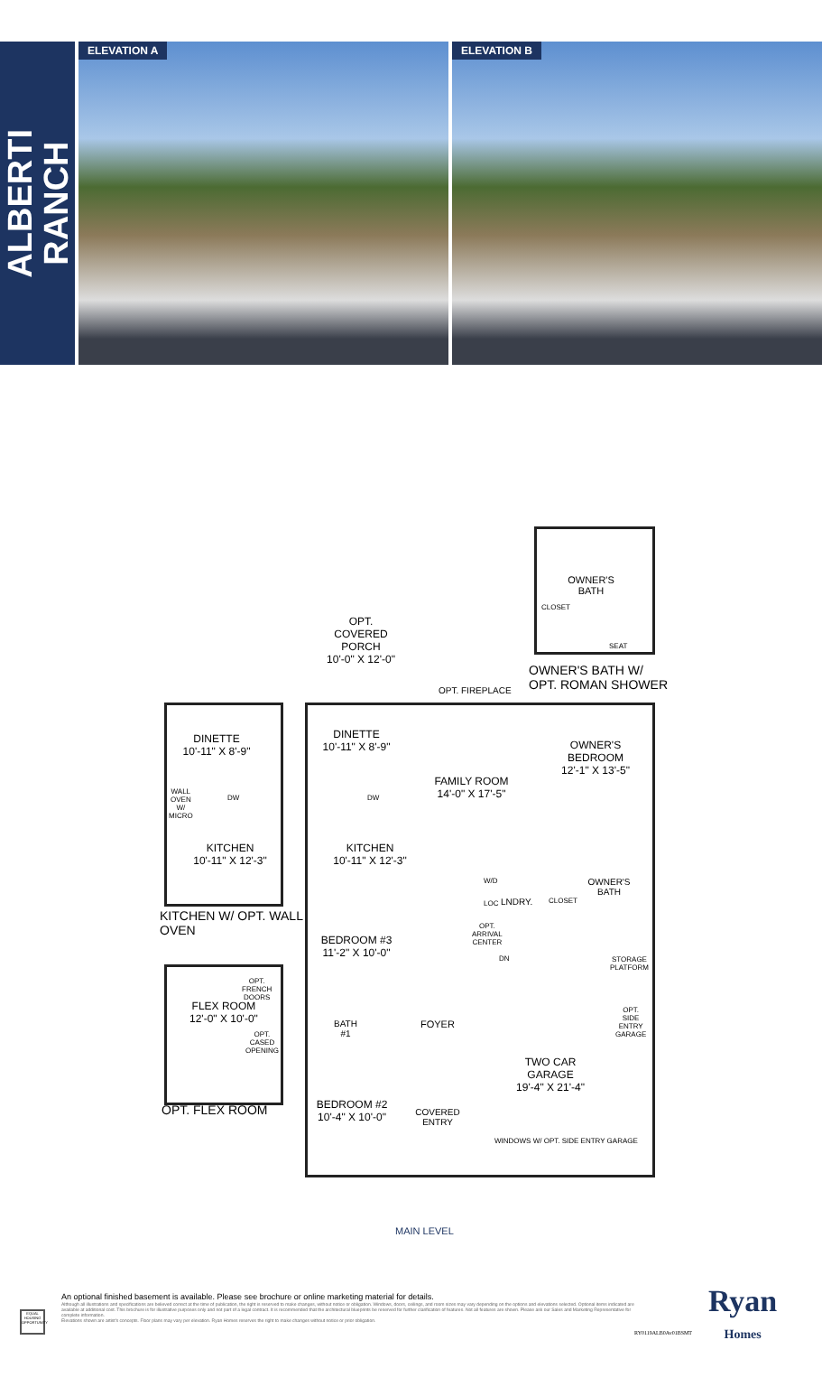ALBERTI
RANCH
ELEVATION A ELEVATION B
OWNER'S
BATH
CLOSET
OWNER'S BATH W/
OPT. ROMAN SHOWER
OPT.
COVERED
PORCH
10'-0" X 12'-0"
OPT. FIREPLACE
DINETTE
10'-11" X 8'-9"
DINETTE
10'-11" X 8'-9"
OWNER'S
BEDROOM
12'-1" X 13'-5"
FAMILY ROOM
14'-0" X 17'-5"
KITCHEN
10'-11" X 12'-3"
KITCHEN
10'-11" X 12'-3"
WALL
OVEN
W/
MICRO
DW DW
W/D
LOC LNDRY. CLOSET
OWNER'S
BATH
KITCHEN W/ OPT. WALL
OVEN
BEDROOM #3
11'-2" X 10'-0"
OPT.
ARRIVAL
CENTER
DN
STORAGE
PLATFORM
OPT.
FRENCH
DOORS
FLEX ROOM
12'-0" X 10'-0"
OPT.
CASED
OPENING
OPT.
SIDE
ENTRY
GARAGE
BATH
#1
FOYER
TWO CAR GARAGE
19'-4" X 21'-4"
OPT. FLEX ROOM
BEDROOM #2
10'-4" X 10'-0"
COVERED
ENTRY
WINDOWS W/ OPT. SIDE ENTRY GARAGE
SEAT
MAIN LEVEL
Ryan
Homes
RY0119ALB0Av01BSMT
EQUAL HOUSING OPPORTUNITY
An optional finished basement is available. Please see brochure or online marketing material for details.
Although all illustrations and specifications are believed correct at the time of publication, the right is reserved to make changes, without notice or obligation. Windows, doors, ceilings, and room sizes may vary depending on the options and elevations selected. Optional items indicated are available at additional cost. This brochure is for illustrative purposes only and not part of a legal contract. It is recommended that the architectural blueprints be reserved for further clarification of features. Not all features are shown. Please ask our Sales and Marketing Representative for complete information.
Elevations shown are artist's concepts. Floor plans may vary per elevation. Ryan Homes reserves the right to make changes without notice or prior obligation.